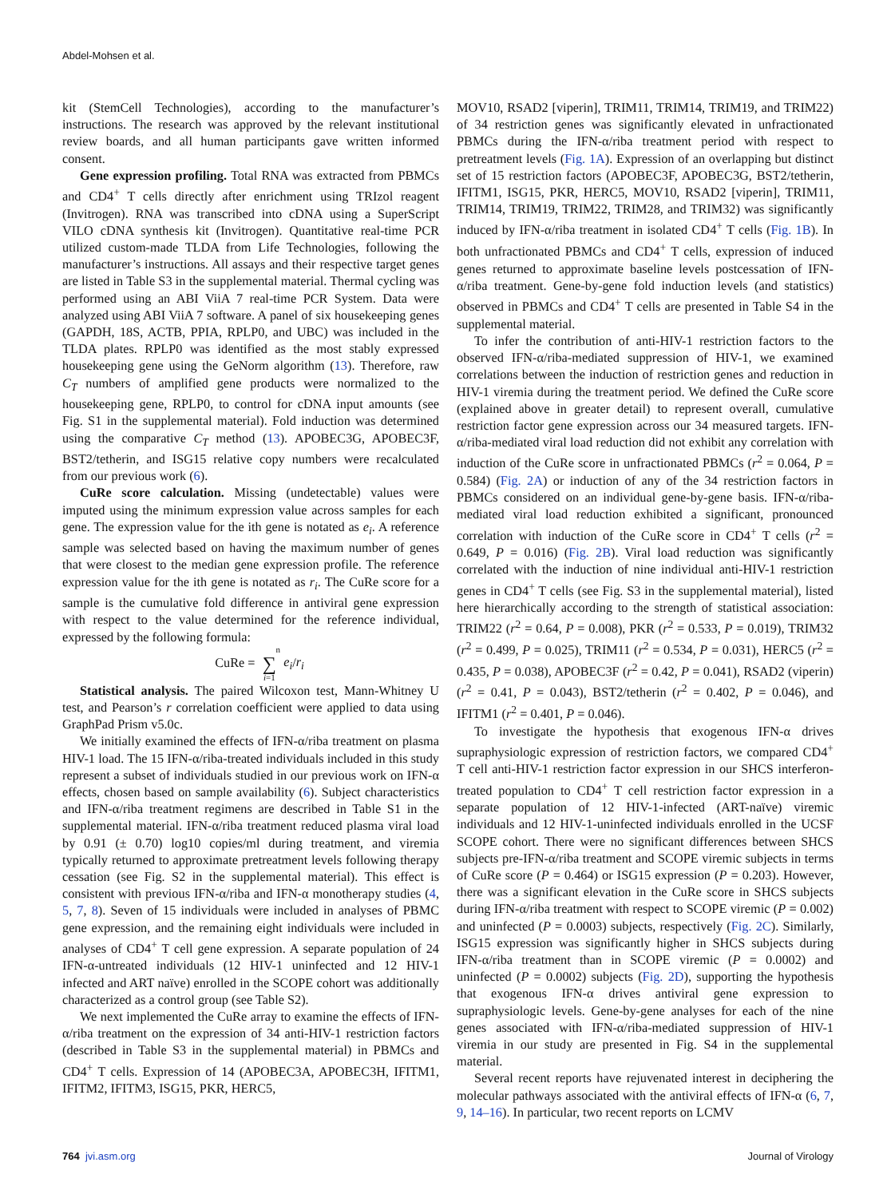Abdel-Mohsen et al.
kit (StemCell Technologies), according to the manufacturer’s instructions. The research was approved by the relevant institutional review boards, and all human participants gave written informed consent.
Gene expression profiling. Total RNA was extracted from PBMCs and CD4<sup>+</sup> T cells directly after enrichment using TRIzol reagent (Invitrogen). RNA was transcribed into cDNA using a SuperScript VILO cDNA synthesis kit (Invitrogen). Quantitative real-time PCR utilized custom-made TLDA from Life Technologies, following the manufacturer’s instructions. All assays and their respective target genes are listed in Table S3 in the supplemental material. Thermal cycling was performed using an ABI ViiA 7 real-time PCR System. Data were analyzed using ABI ViiA 7 software. A panel of six housekeeping genes (GAPDH, 18S, ACTB, PPIA, RPLP0, and UBC) was included in the TLDA plates. RPLP0 was identified as the most stably expressed housekeeping gene using the GeNorm algorithm (13). Therefore, raw C<sub>T</sub> numbers of amplified gene products were normalized to the housekeeping gene, RPLP0, to control for cDNA input amounts (see Fig. S1 in the supplemental material). Fold induction was determined using the comparative C<sub>T</sub> method (13). APOBEC3G, APOBEC3F, BST2/tetherin, and ISG15 relative copy numbers were recalculated from our previous work (6).
CuRe score calculation. Missing (undetectable) values were imputed using the minimum expression value across samples for each gene. The expression value for the ith gene is notated as e<sub>i</sub>. A reference sample was selected based on having the maximum number of genes that were closest to the median gene expression profile. The reference expression value for the ith gene is notated as r<sub>i</sub>. The CuRe score for a sample is the cumulative fold difference in antiviral gene expression with respect to the value determined for the reference individual, expressed by the following formula:
CuRe = n
∑
i=1 e<sub>i</sub>/r<sub>i</sub>
Statistical analysis. The paired Wilcoxon test, Mann-Whitney U test, and Pearson’s r correlation coefficient were applied to data using GraphPad Prism v5.0c.
We initially examined the effects of IFN-α/riba treatment on plasma HIV-1 load. The 15 IFN-α/riba-treated individuals included in this study represent a subset of individuals studied in our previous work on IFN-α effects, chosen based on sample availability (6). Subject characteristics and IFN-α/riba treatment regimens are described in Table S1 in the supplemental material. IFN-α/riba treatment reduced plasma viral load by 0.91 (± 0.70) log10 copies/ml during treatment, and viremia typically returned to approximate pretreatment levels following therapy cessation (see Fig. S2 in the supplemental material). This effect is consistent with previous IFN-α/riba and IFN-α monotherapy studies (4, 5, 7, 8). Seven of 15 individuals were included in analyses of PBMC gene expression, and the remaining eight individuals were included in analyses of CD4<sup>+</sup> T cell gene expression. A separate population of 24 IFN-α-untreated individuals (12 HIV-1 uninfected and 12 HIV-1 infected and ART naïve) enrolled in the SCOPE cohort was additionally characterized as a control group (see Table S2).
We next implemented the CuRe array to examine the effects of IFN-α/riba treatment on the expression of 34 anti-HIV-1 restriction factors (described in Table S3 in the supplemental material) in PBMCs and CD4<sup>+</sup> T cells. Expression of 14 (APOBEC3A, APOBEC3H, IFITM1, IFITM2, IFITM3, ISG15, PKR, HERC5,
MOV10, RSAD2 [viperin], TRIM11, TRIM14, TRIM19, and TRIM22) of 34 restriction genes was significantly elevated in unfractionated PBMCs during the IFN-α/riba treatment period with respect to pretreatment levels (Fig. 1A). Expression of an overlapping but distinct set of 15 restriction factors (APOBEC3F, APOBEC3G, BST2/tetherin, IFITM1, ISG15, PKR, HERC5, MOV10, RSAD2 [viperin], TRIM11, TRIM14, TRIM19, TRIM22, TRIM28, and TRIM32) was significantly induced by IFN-α/riba treatment in isolated CD4<sup>+</sup> T cells (Fig. 1B). In both unfractionated PBMCs and CD4<sup>+</sup> T cells, expression of induced genes returned to approximate baseline levels postcessation of IFN-α/riba treatment. Gene-by-gene fold induction levels (and statistics) observed in PBMCs and CD4<sup>+</sup> T cells are presented in Table S4 in the supplemental material.
To infer the contribution of anti-HIV-1 restriction factors to the observed IFN-α/riba-mediated suppression of HIV-1, we examined correlations between the induction of restriction genes and reduction in HIV-1 viremia during the treatment period. We defined the CuRe score (explained above in greater detail) to represent overall, cumulative restriction factor gene expression across our 34 measured targets. IFN-α/riba-mediated viral load reduction did not exhibit any correlation with induction of the CuRe score in unfractionated PBMCs (r<sup>2</sup> = 0.064, P = 0.584) (Fig. 2A) or induction of any of the 34 restriction factors in PBMCs considered on an individual gene-by-gene basis. IFN-α/riba-mediated viral load reduction exhibited a significant, pronounced correlation with induction of the CuRe score in CD4<sup>+</sup> T cells (r<sup>2</sup> = 0.649, P = 0.016) (Fig. 2B). Viral load reduction was significantly correlated with the induction of nine individual anti-HIV-1 restriction genes in CD4<sup>+</sup> T cells (see Fig. S3 in the supplemental material), listed here hierarchically according to the strength of statistical association: TRIM22 (r<sup>2</sup> = 0.64, P = 0.008), PKR (r<sup>2</sup> = 0.533, P = 0.019), TRIM32 (r<sup>2</sup> = 0.499, P = 0.025), TRIM11 (r<sup>2</sup> = 0.534, P = 0.031), HERC5 (r<sup>2</sup> = 0.435, P = 0.038), APOBEC3F (r<sup>2</sup> = 0.42, P = 0.041), RSAD2 (viperin) (r<sup>2</sup> = 0.41, P = 0.043), BST2/tetherin (r<sup>2</sup> = 0.402, P = 0.046), and IFITM1 (r<sup>2</sup> = 0.401, P = 0.046).
To investigate the hypothesis that exogenous IFN-α drives supraphysiologic expression of restriction factors, we compared CD4<sup>+</sup> T cell anti-HIV-1 restriction factor expression in our SHCS interferon-treated population to CD4<sup>+</sup> T cell restriction factor expression in a separate population of 12 HIV-1-infected (ART-naïve) viremic individuals and 12 HIV-1-uninfected individuals enrolled in the UCSF SCOPE cohort. There were no significant differences between SHCS subjects pre-IFN-α/riba treatment and SCOPE viremic subjects in terms of CuRe score (P = 0.464) or ISG15 expression (P = 0.203). However, there was a significant elevation in the CuRe score in SHCS subjects during IFN-α/riba treatment with respect to SCOPE viremic (P = 0.002) and uninfected (P = 0.0003) subjects, respectively (Fig. 2C). Similarly, ISG15 expression was significantly higher in SHCS subjects during IFN-α/riba treatment than in SCOPE viremic (P = 0.0002) and uninfected (P = 0.0002) subjects (Fig. 2D), supporting the hypothesis that exogenous IFN-α drives antiviral gene expression to supraphysiologic levels. Gene-by-gene analyses for each of the nine genes associated with IFN-α/riba-mediated suppression of HIV-1 viremia in our study are presented in Fig. S4 in the supplemental material.
Several recent reports have rejuvenated interest in deciphering the molecular pathways associated with the antiviral effects of IFN-α (6, 7, 9, 14–16). In particular, two recent reports on LCMV
764 jvi.asm.org Journal of Virology